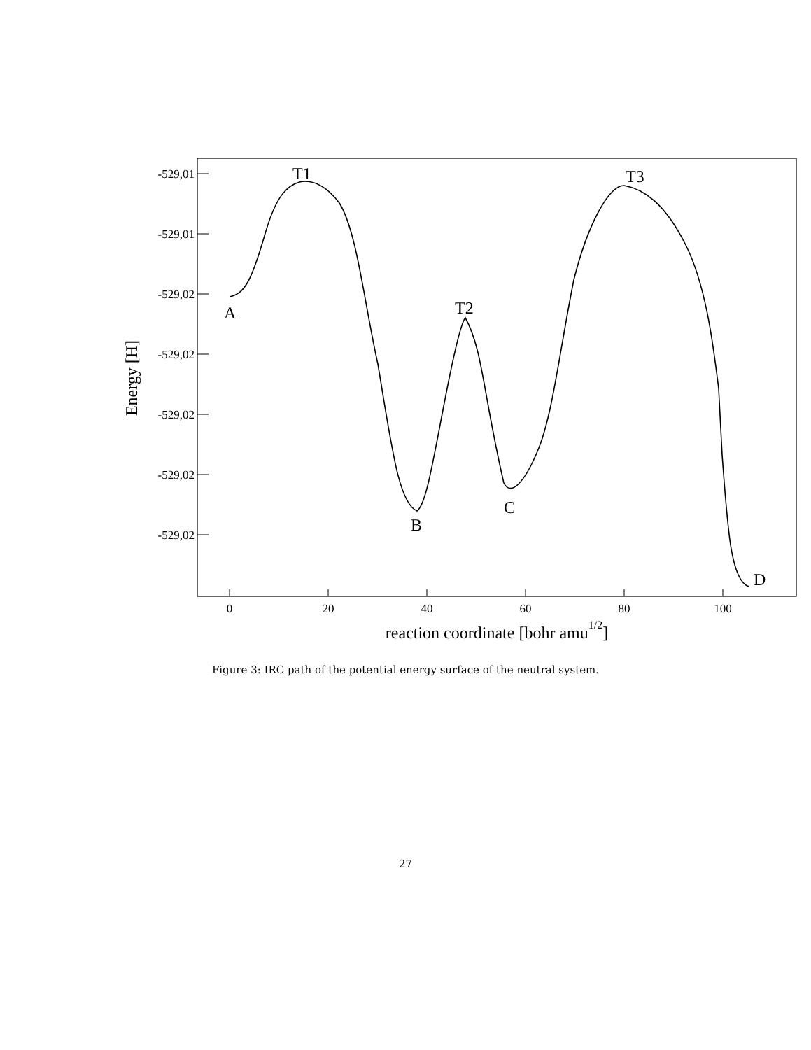-529,01
-529,01
-529,02
-529,02
-529,02
-529,02
-529,02
0
20
40
60
80
100
reaction coordinate [bohr amu1/2]
Energy [H]
A
T1
B
T2
C
T3
D
Figure 3: IRC path of the potential energy surface of the neutral system.
27